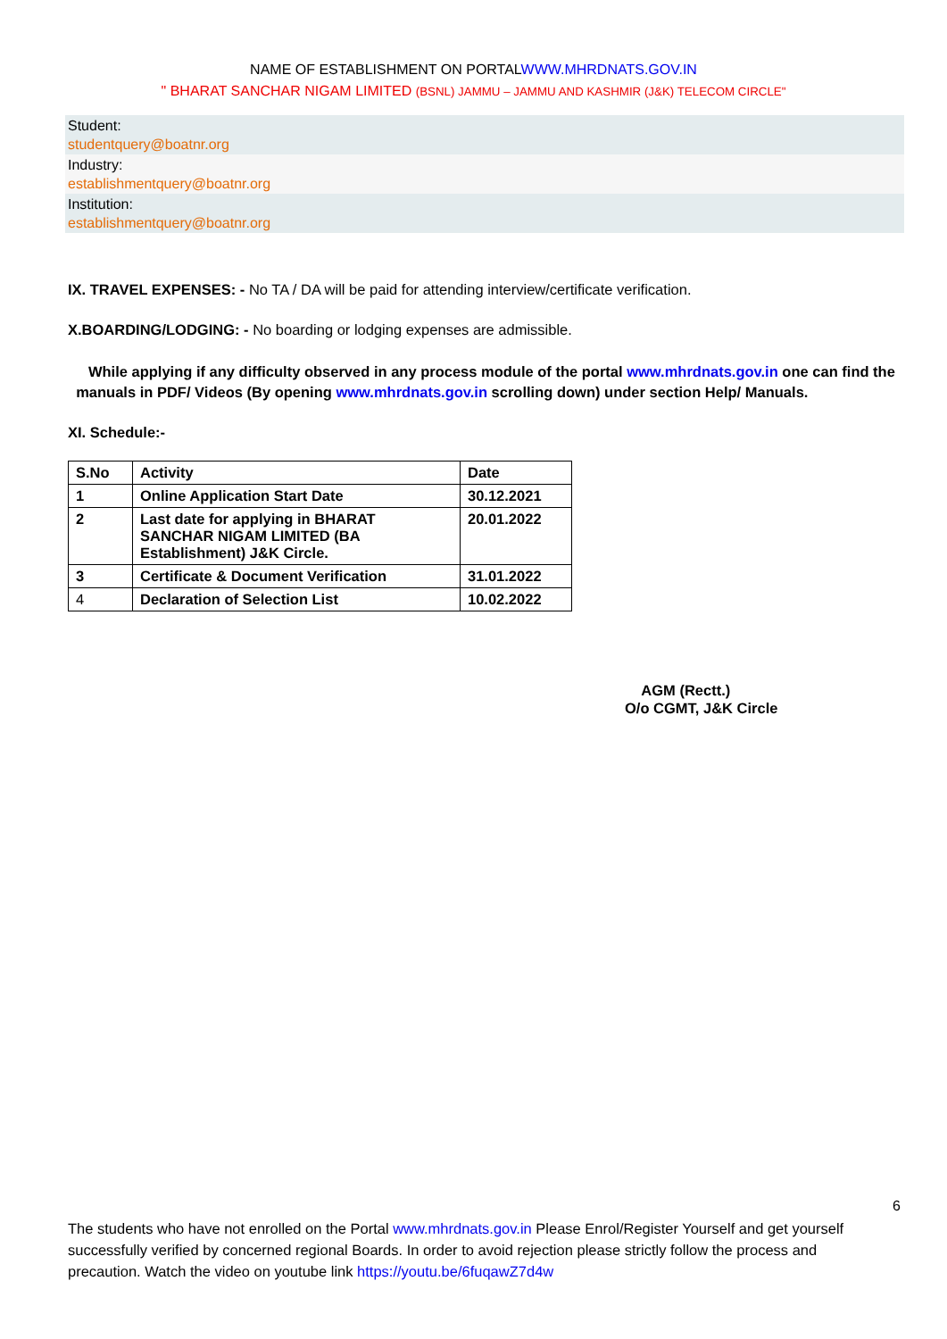NAME OF ESTABLISHMENT ON PORTALWWW.MHRDNATS.GOV.IN
" BHARAT SANCHAR NIGAM LIMITED (BSNL) JAMMU – JAMMU AND KASHMIR (J&K) TELECOM CIRCLE"
Student:
studentquery@boatnr.org
Industry:
establishmentquery@boatnr.org
Institution:
establishmentquery@boatnr.org
IX. TRAVEL EXPENSES: - No TA / DA will be paid for attending interview/certificate verification.
X.BOARDING/LODGING: - No boarding or lodging expenses are admissible.
While applying if any difficulty observed in any process module of the portal www.mhrdnats.gov.in one can find the manuals in PDF/ Videos (By opening www.mhrdnats.gov.in scrolling down) under section Help/ Manuals.
XI. Schedule:-
| S.No | Activity | Date |
| 1 | Online Application Start Date | 30.12.2021 |
| 2 | Last date for applying in BHARAT SANCHAR NIGAM LIMITED (BA Establishment) J&K Circle. | 20.01.2022 |
| 3 | Certificate & Document Verification | 31.01.2022 |
| 4 | Declaration of Selection List | 10.02.2022 |
AGM (Rectt.)
O/o CGMT, J&K Circle
6
The students who have not enrolled on the Portal www.mhrdnats.gov.in Please Enrol/Register Yourself and get yourself successfully verified by concerned regional Boards. In order to avoid rejection please strictly follow the process and precaution. Watch the video on youtube link https://youtu.be/6fuqawZ7d4w